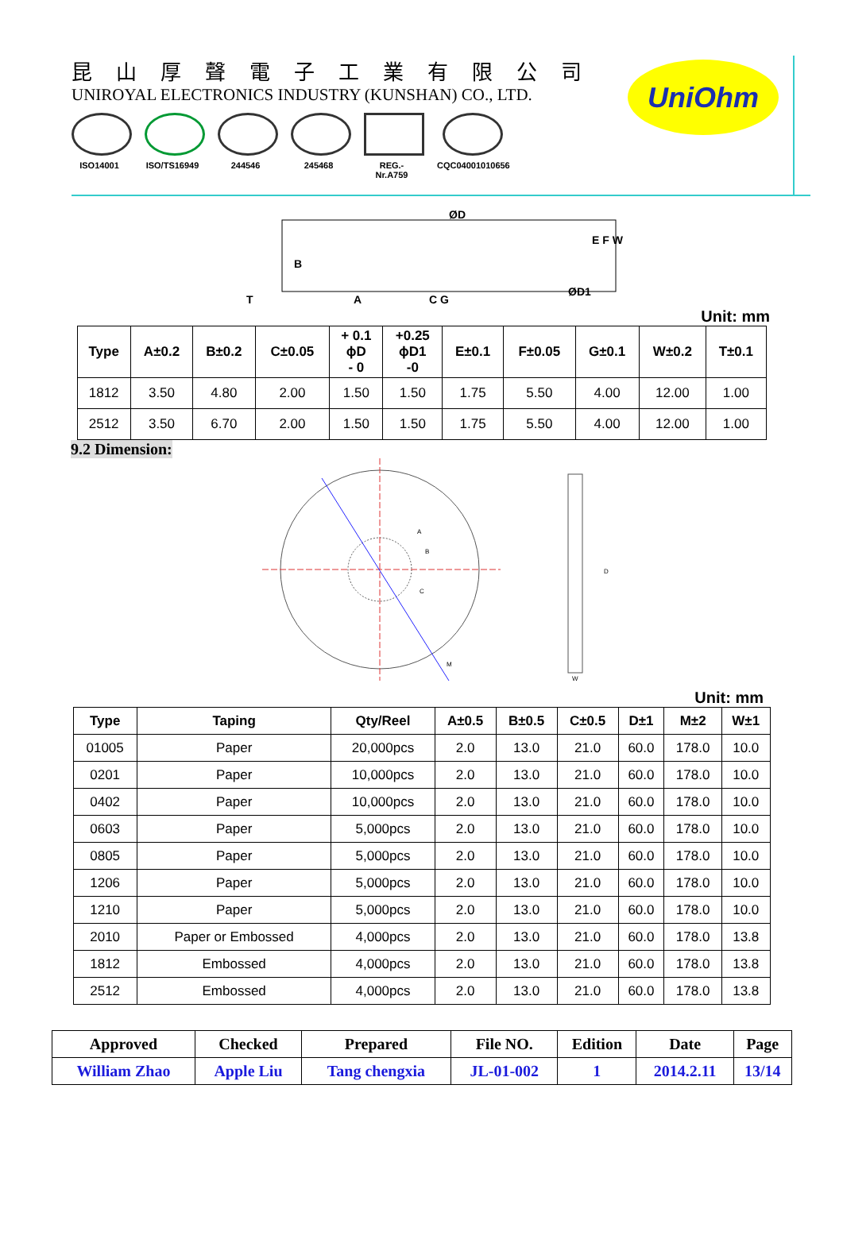昆山厚聲電子工業有限公司
UNIROYAL ELECTRONICS INDUSTRY (KUNSHAN) CO., LTD.
ISO14001 ISO/TS16949
244546 245468 REG.-Nr.A759
CQC04001010656
UniOhm
ØD
B
A
C G
T
E F W
ØD1
Unit: mm
| Type | A±0.2 | B±0.2 | C±0.05 | + 0.1 ϕD - 0 | +0.25 ϕD1 -0 | E±0.1 | F±0.05 | G±0.1 | W±0.2 | T±0.1 |
| --- | --- | --- | --- | --- | --- | --- | --- | --- | --- | --- |
| 1812 | 3.50 | 4.80 | 2.00 | 1.50 | 1.50 | 1.75 | 5.50 | 4.00 | 12.00 | 1.00 |
| 2512 | 3.50 | 6.70 | 2.00 | 1.50 | 1.50 | 1.75 | 5.50 | 4.00 | 12.00 | 1.00 |
9.2 Dimension:
D
A
B
C
M
W
Unit: mm
| Type | Taping | Qty/Reel | A±0.5 | B±0.5 | C±0.5 | D±1 | M±2 | W±1 |
| --- | --- | --- | --- | --- | --- | --- | --- | --- |
| 01005 | Paper | 20,000pcs | 2.0 | 13.0 | 21.0 | 60.0 | 178.0 | 10.0 |
| 0201 | Paper | 10,000pcs | 2.0 | 13.0 | 21.0 | 60.0 | 178.0 | 10.0 |
| 0402 | Paper | 10,000pcs | 2.0 | 13.0 | 21.0 | 60.0 | 178.0 | 10.0 |
| 0603 | Paper | 5,000pcs | 2.0 | 13.0 | 21.0 | 60.0 | 178.0 | 10.0 |
| 0805 | Paper | 5,000pcs | 2.0 | 13.0 | 21.0 | 60.0 | 178.0 | 10.0 |
| 1206 | Paper | 5,000pcs | 2.0 | 13.0 | 21.0 | 60.0 | 178.0 | 10.0 |
| 1210 | Paper | 5,000pcs | 2.0 | 13.0 | 21.0 | 60.0 | 178.0 | 10.0 |
| 2010 | Paper or Embossed | 4,000pcs | 2.0 | 13.0 | 21.0 | 60.0 | 178.0 | 13.8 |
| 1812 | Embossed | 4,000pcs | 2.0 | 13.0 | 21.0 | 60.0 | 178.0 | 13.8 |
| 2512 | Embossed | 4,000pcs | 2.0 | 13.0 | 21.0 | 60.0 | 178.0 | 13.8 |
| Approved | Checked | Prepared | File NO. | Edition | Date | Page |
| William Zhao | Apple Liu | Tang chengxia | JL-01-002 | 1 | 2014.2.11 | 13/14 |